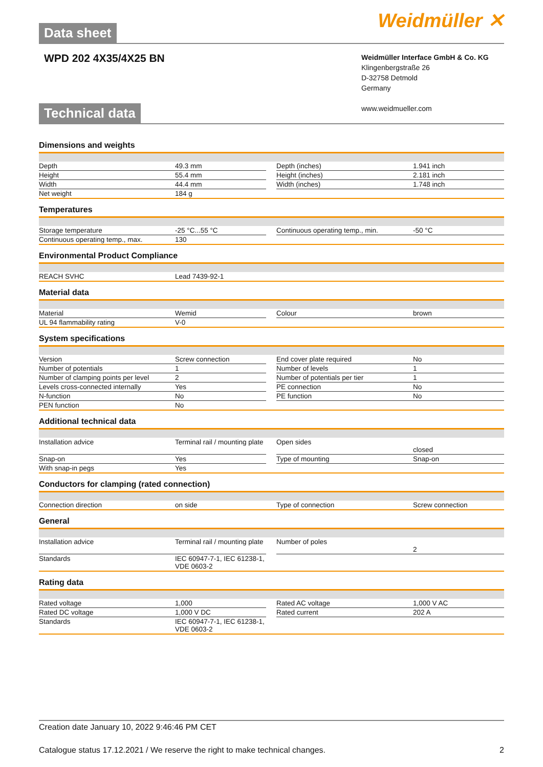Data sheet
Weidmüller ✕
WPD 202 4X35/4X25 BN
Weidmüller Interface GmbH & Co. KG
Klingenbergstraße 26
D-32758 Detmold
Germany
www.weidmueller.com
Technical data
Dimensions and weights
| Depth | 49.3 mm | | Depth (inches) | 1.941 inch |
| Height | 55.4 mm | | Height (inches) | 2.181 inch |
| Width | 44.4 mm | | Width (inches) | 1.748 inch |
| Net weight | 184 g | | | |
Temperatures
| Storage temperature | -25 °C...55 °C | | Continuous operating temp., min. | -50 °C |
| Continuous operating temp., max. | 130 | | | |
Environmental Product Compliance
| REACH SVHC | Lead 7439-92-1 |
Material data
| Material | Wemid | | Colour | brown |
| UL 94 flammability rating | V-0 | | | |
System specifications
| Version | Screw connection | | End cover plate required | No |
| Number of potentials | 1 | | Number of levels | 1 |
| Number of clamping points per level | 2 | | Number of potentials per tier | 1 |
| Levels cross-connected internally | Yes | | PE connection | No |
| N-function | No | | PE function | No |
| PEN function | No | | | |
Additional technical data
| Installation advice | Terminal rail / mounting plate | | Open sides | closed |
| Snap-on | Yes | | Type of mounting | Snap-on |
| With snap-in pegs | Yes | | | |
Conductors for clamping (rated connection)
| Connection direction | on side | | Type of connection | Screw connection |
General
| Installation advice | Terminal rail / mounting plate | | Number of poles | 2 |
| Standards | IEC 60947-7-1, IEC 61238-1, VDE 0603-2 | | | |
Rating data
| Rated voltage | 1,000 | | Rated AC voltage | 1,000 V AC |
| Rated DC voltage | 1,000 V DC | | Rated current | 202 A |
| Standards | IEC 60947-7-1, IEC 61238-1, VDE 0603-2 | | | |
Creation date January 10, 2022 9:46:46 PM CET
Catalogue status 17.12.2021 / We reserve the right to make technical changes. 2